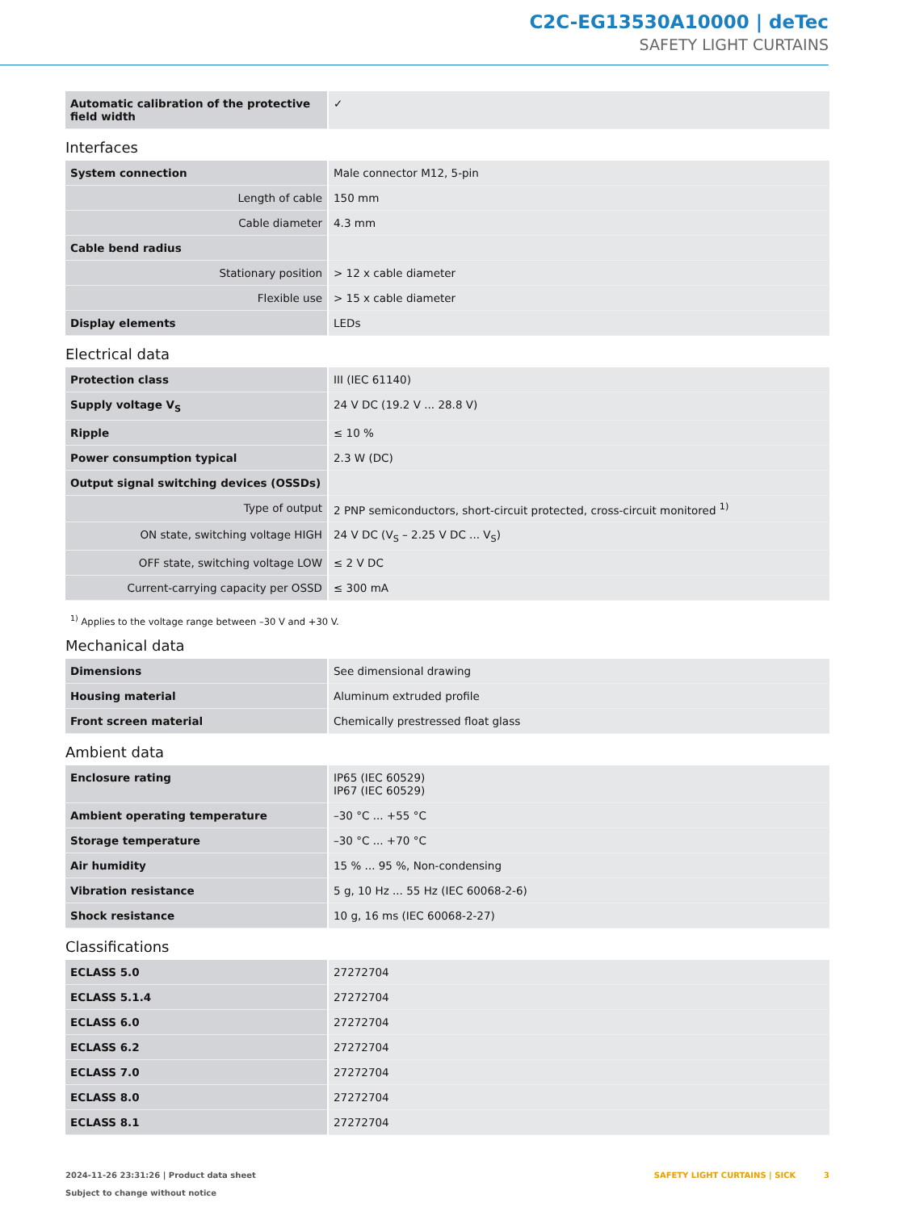C2C-EG13530A10000 | deTec
SAFETY LIGHT CURTAINS
| Automatic calibration of the protective field width | ✓ |
Interfaces
| System connection | Male connector M12, 5-pin |
| Length of cable | 150 mm |
| Cable diameter | 4.3 mm |
| Cable bend radius | |
| Stationary position | > 12 x cable diameter |
| Flexible use | > 15 x cable diameter |
| Display elements | LEDs |
Electrical data
| Protection class | III (IEC 61140) |
| Supply voltage V<sub>S</sub> | 24 V DC (19.2 V ... 28.8 V) |
| Ripple | ≤ 10 % |
| Power consumption typical | 2.3 W (DC) |
| Output signal switching devices (OSSDs) | |
| Type of output | 2 PNP semiconductors, short-circuit protected, cross-circuit monitored <sup>1)</sup> |
| ON state, switching voltage HIGH | 24 V DC (V<sub>S</sub> – 2.25 V DC ... V<sub>S</sub>) |
| OFF state, switching voltage LOW | ≤ 2 V DC |
| Current-carrying capacity per OSSD | ≤ 300 mA |
<sup>1)</sup> Applies to the voltage range between –30 V and +30 V.
Mechanical data
| Dimensions | See dimensional drawing |
| Housing material | Aluminum extruded profile |
| Front screen material | Chemically prestressed float glass |
Ambient data
| Enclosure rating | IP65 (IEC 60529) IP67 (IEC 60529) |
| Ambient operating temperature | –30 °C ... +55 °C |
| Storage temperature | –30 °C ... +70 °C |
| Air humidity | 15 % ... 95 %, Non-condensing |
| Vibration resistance | 5 g, 10 Hz ... 55 Hz (IEC 60068-2-6) |
| Shock resistance | 10 g, 16 ms (IEC 60068-2-27) |
Classifications
| ECLASS 5.0 | 27272704 |
| ECLASS 5.1.4 | 27272704 |
| ECLASS 6.0 | 27272704 |
| ECLASS 6.2 | 27272704 |
| ECLASS 7.0 | 27272704 |
| ECLASS 8.0 | 27272704 |
| ECLASS 8.1 | 27272704 |
2024-11-26 23:31:26 | Product data sheet
Subject to change without notice
SAFETY LIGHT CURTAINS | SICK 3